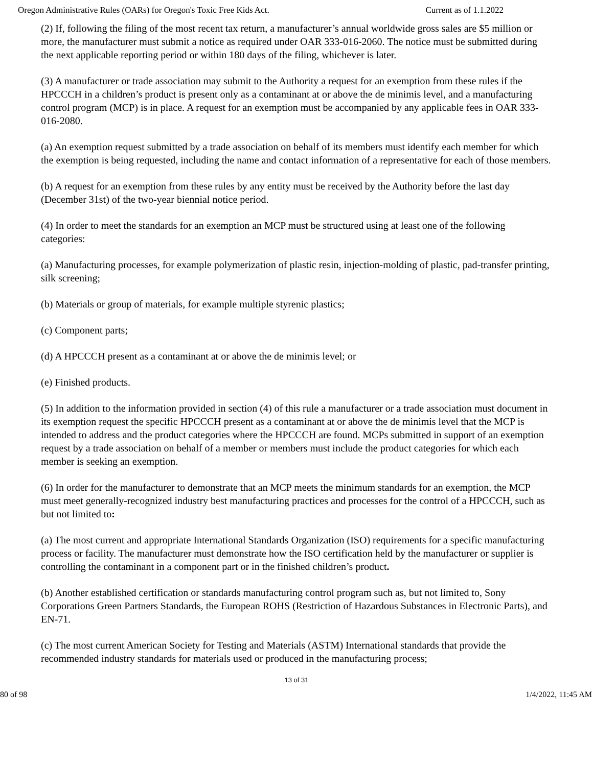Oregon Administrative Rules (OARs) for Oregon's Toxic Free Kids Act. Current as of 1.1.2022
(2) If, following the filing of the most recent tax return, a manufacturer’s annual worldwide gross sales are $5 million or more, the manufacturer must submit a notice as required under OAR 333-016-2060. The notice must be submitted during the next applicable reporting period or within 180 days of the filing, whichever is later.
(3) A manufacturer or trade association may submit to the Authority a request for an exemption from these rules if the HPCCCH in a children’s product is present only as a contaminant at or above the de minimis level, and a manufacturing control program (MCP) is in place. A request for an exemption must be accompanied by any applicable fees in OAR 333-016-2080.
(a) An exemption request submitted by a trade association on behalf of its members must identify each member for which the exemption is being requested, including the name and contact information of a representative for each of those members.
(b) A request for an exemption from these rules by any entity must be received by the Authority before the last day (December 31st) of the two-year biennial notice period.
(4) In order to meet the standards for an exemption an MCP must be structured using at least one of the following categories:
(a) Manufacturing processes, for example polymerization of plastic resin, injection-molding of plastic, pad-transfer printing, silk screening;
(b) Materials or group of materials, for example multiple styrenic plastics;
(c) Component parts;
(d) A HPCCCH present as a contaminant at or above the de minimis level; or
(e) Finished products.
(5) In addition to the information provided in section (4) of this rule a manufacturer or a trade association must document in its exemption request the specific HPCCCH present as a contaminant at or above the de minimis level that the MCP is intended to address and the product categories where the HPCCCH are found. MCPs submitted in support of an exemption request by a trade association on behalf of a member or members must include the product categories for which each member is seeking an exemption.
(6) In order for the manufacturer to demonstrate that an MCP meets the minimum standards for an exemption, the MCP must meet generally-recognized industry best manufacturing practices and processes for the control of a HPCCCH, such as but not limited to:
(a) The most current and appropriate International Standards Organization (ISO) requirements for a specific manufacturing process or facility. The manufacturer must demonstrate how the ISO certification held by the manufacturer or supplier is controlling the contaminant in a component part or in the finished children’s product.
(b) Another established certification or standards manufacturing control program such as, but not limited to, Sony Corporations Green Partners Standards, the European ROHS (Restriction of Hazardous Substances in Electronic Parts), and EN-71.
(c) The most current American Society for Testing and Materials (ASTM) International standards that provide the recommended industry standards for materials used or produced in the manufacturing process;
13 of 31
80 of 98 1/4/2022, 11:45 AM